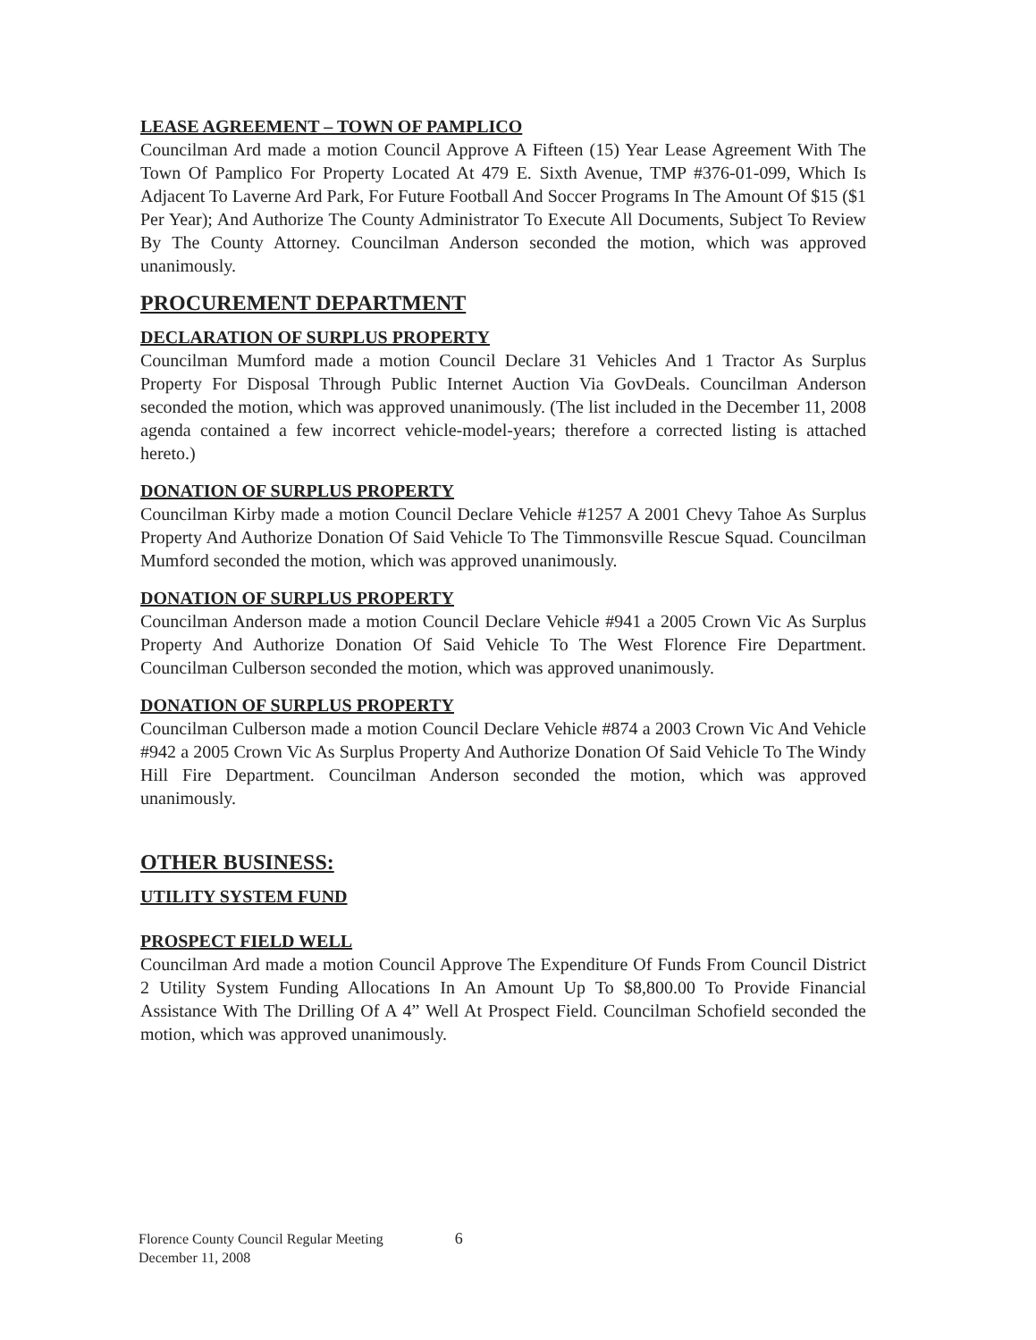LEASE AGREEMENT – TOWN OF PAMPLICO
Councilman Ard made a motion Council Approve A Fifteen (15) Year Lease Agreement With The Town Of Pamplico For Property Located At 479 E. Sixth Avenue, TMP #376-01-099, Which Is Adjacent To Laverne Ard Park, For Future Football And Soccer Programs In The Amount Of $15 ($1 Per Year); And Authorize The County Administrator To Execute All Documents, Subject To Review By The County Attorney. Councilman Anderson seconded the motion, which was approved unanimously.
PROCUREMENT DEPARTMENT
DECLARATION OF SURPLUS PROPERTY
Councilman Mumford made a motion Council Declare 31 Vehicles And 1 Tractor As Surplus Property For Disposal Through Public Internet Auction Via GovDeals. Councilman Anderson seconded the motion, which was approved unanimously. (The list included in the December 11, 2008 agenda contained a few incorrect vehicle-model-years; therefore a corrected listing is attached hereto.)
DONATION OF SURPLUS PROPERTY
Councilman Kirby made a motion Council Declare Vehicle #1257 A 2001 Chevy Tahoe As Surplus Property And Authorize Donation Of Said Vehicle To The Timmonsville Rescue Squad. Councilman Mumford seconded the motion, which was approved unanimously.
DONATION OF SURPLUS PROPERTY
Councilman Anderson made a motion Council Declare Vehicle #941 a 2005 Crown Vic As Surplus Property And Authorize Donation Of Said Vehicle To The West Florence Fire Department. Councilman Culberson seconded the motion, which was approved unanimously.
DONATION OF SURPLUS PROPERTY
Councilman Culberson made a motion Council Declare Vehicle #874 a 2003 Crown Vic And Vehicle #942 a 2005 Crown Vic As Surplus Property And Authorize Donation Of Said Vehicle To The Windy Hill Fire Department. Councilman Anderson seconded the motion, which was approved unanimously.
OTHER BUSINESS:
UTILITY SYSTEM FUND
PROSPECT FIELD WELL
Councilman Ard made a motion Council Approve The Expenditure Of Funds From Council District 2 Utility System Funding Allocations In An Amount Up To $8,800.00 To Provide Financial Assistance With The Drilling Of A 4” Well At Prospect Field. Councilman Schofield seconded the motion, which was approved unanimously.
Florence County Council Regular Meeting
December 11, 2008
6